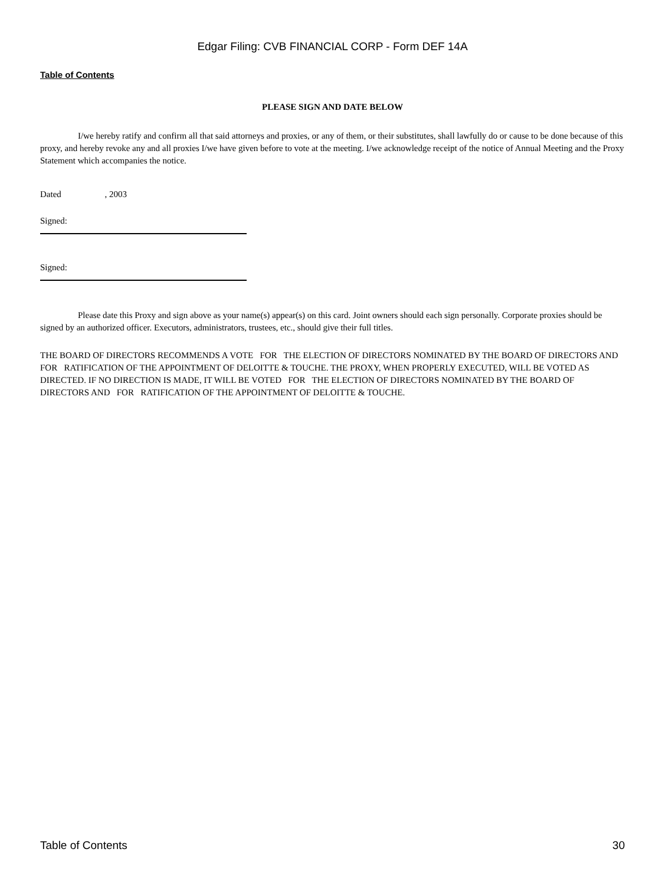Edgar Filing: CVB FINANCIAL CORP - Form DEF 14A
Table of Contents
PLEASE SIGN AND DATE BELOW
I/we hereby ratify and confirm all that said attorneys and proxies, or any of them, or their substitutes, shall lawfully do or cause to be done because of this proxy, and hereby revoke any and all proxies I/we have given before to vote at the meeting. I/we acknowledge receipt of the notice of Annual Meeting and the Proxy Statement which accompanies the notice.
Dated , 2003
Signed:
Signed:
Please date this Proxy and sign above as your name(s) appear(s) on this card. Joint owners should each sign personally. Corporate proxies should be signed by an authorized officer. Executors, administrators, trustees, etc., should give their full titles.
THE BOARD OF DIRECTORS RECOMMENDS A VOTE FOR THE ELECTION OF DIRECTORS NOMINATED BY THE BOARD OF DIRECTORS AND FOR RATIFICATION OF THE APPOINTMENT OF DELOITTE & TOUCHE. THE PROXY, WHEN PROPERLY EXECUTED, WILL BE VOTED AS DIRECTED. IF NO DIRECTION IS MADE, IT WILL BE VOTED FOR THE ELECTION OF DIRECTORS NOMINATED BY THE BOARD OF DIRECTORS AND FOR RATIFICATION OF THE APPOINTMENT OF DELOITTE & TOUCHE.
Table of Contents 30